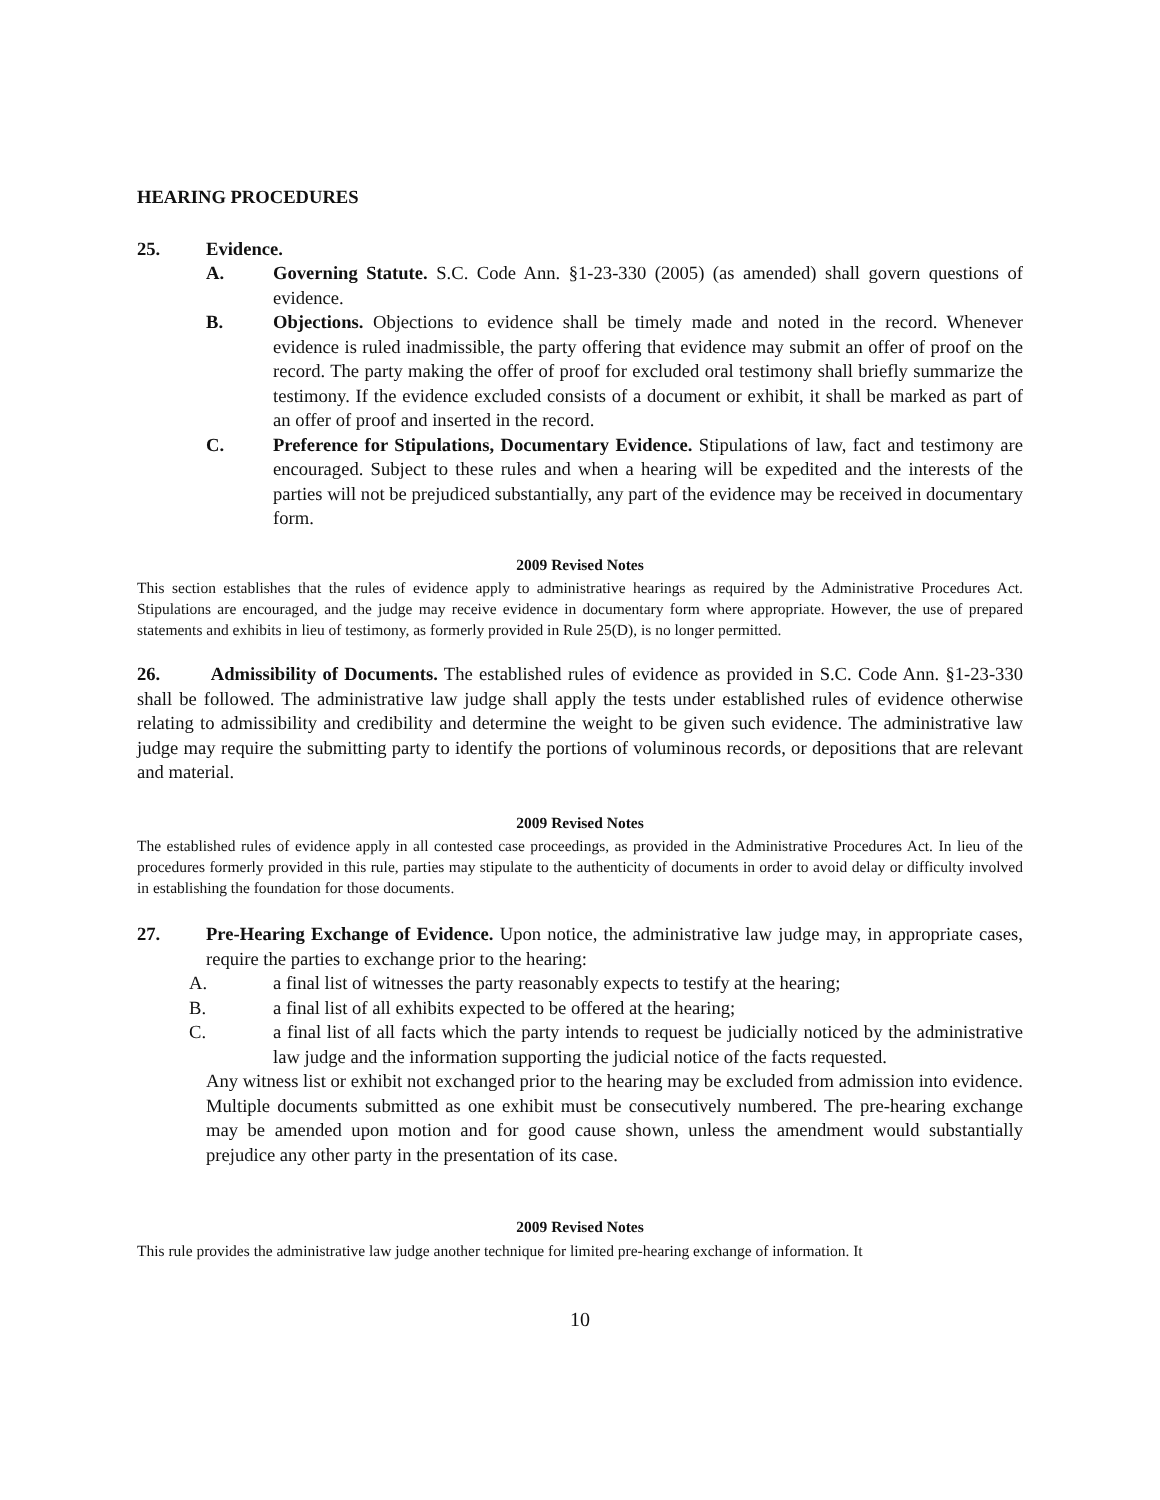HEARING PROCEDURES
25. Evidence.
A. Governing Statute. S.C. Code Ann. §1-23-330 (2005) (as amended) shall govern questions of evidence.
B. Objections. Objections to evidence shall be timely made and noted in the record. Whenever evidence is ruled inadmissible, the party offering that evidence may submit an offer of proof on the record. The party making the offer of proof for excluded oral testimony shall briefly summarize the testimony. If the evidence excluded consists of a document or exhibit, it shall be marked as part of an offer of proof and inserted in the record.
C. Preference for Stipulations, Documentary Evidence. Stipulations of law, fact and testimony are encouraged. Subject to these rules and when a hearing will be expedited and the interests of the parties will not be prejudiced substantially, any part of the evidence may be received in documentary form.
2009 Revised Notes
This section establishes that the rules of evidence apply to administrative hearings as required by the Administrative Procedures Act. Stipulations are encouraged, and the judge may receive evidence in documentary form where appropriate. However, the use of prepared statements and exhibits in lieu of testimony, as formerly provided in Rule 25(D), is no longer permitted.
26. Admissibility of Documents. The established rules of evidence as provided in S.C. Code Ann. §1-23-330 shall be followed. The administrative law judge shall apply the tests under established rules of evidence otherwise relating to admissibility and credibility and determine the weight to be given such evidence. The administrative law judge may require the submitting party to identify the portions of voluminous records, or depositions that are relevant and material.
2009 Revised Notes
The established rules of evidence apply in all contested case proceedings, as provided in the Administrative Procedures Act. In lieu of the procedures formerly provided in this rule, parties may stipulate to the authenticity of documents in order to avoid delay or difficulty involved in establishing the foundation for those documents.
27. Pre-Hearing Exchange of Evidence. Upon notice, the administrative law judge may, in appropriate cases, require the parties to exchange prior to the hearing:
A. a final list of witnesses the party reasonably expects to testify at the hearing;
B. a final list of all exhibits expected to be offered at the hearing;
C. a final list of all facts which the party intends to request be judicially noticed by the administrative law judge and the information supporting the judicial notice of the facts requested.
Any witness list or exhibit not exchanged prior to the hearing may be excluded from admission into evidence. Multiple documents submitted as one exhibit must be consecutively numbered. The pre-hearing exchange may be amended upon motion and for good cause shown, unless the amendment would substantially prejudice any other party in the presentation of its case.
2009 Revised Notes
This rule provides the administrative law judge another technique for limited pre-hearing exchange of information. It
10